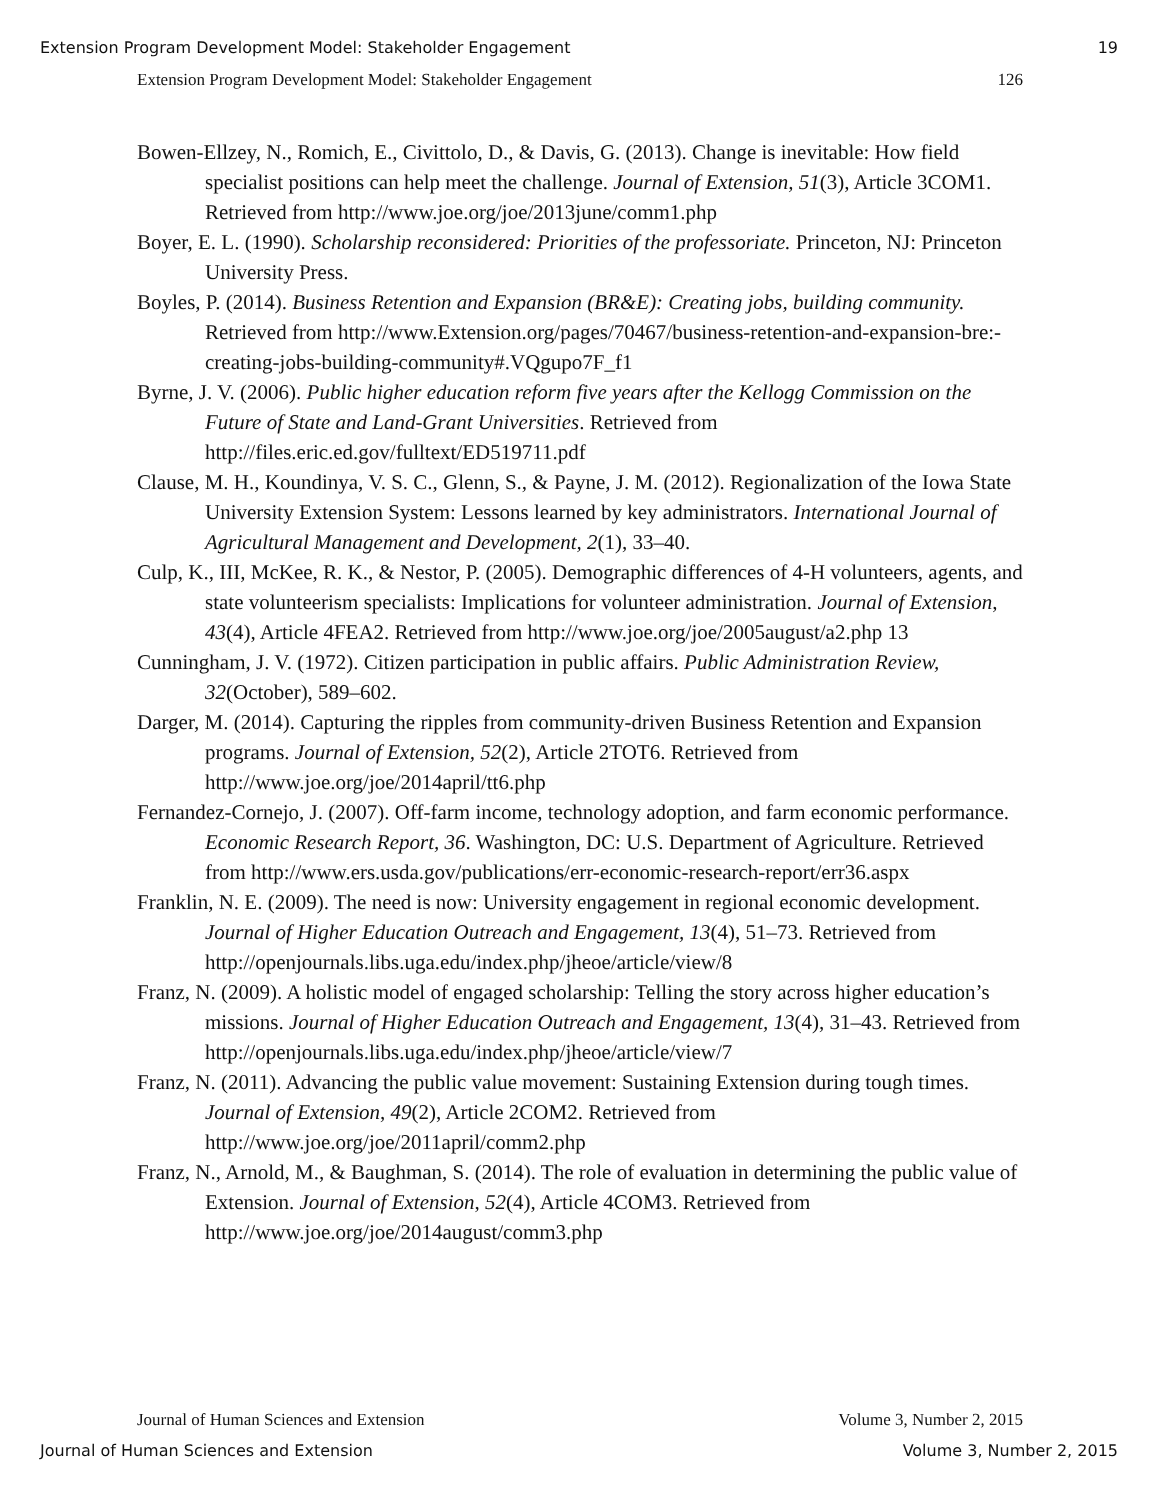Extension Program Development Model: Stakeholder Engagement 19
Extension Program Development Model: Stakeholder Engagement 126
Bowen-Ellzey, N., Romich, E., Civittolo, D., & Davis, G. (2013). Change is inevitable: How field specialist positions can help meet the challenge. Journal of Extension, 51(3), Article 3COM1. Retrieved from http://www.joe.org/joe/2013june/comm1.php
Boyer, E. L. (1990). Scholarship reconsidered: Priorities of the professoriate. Princeton, NJ: Princeton University Press.
Boyles, P. (2014). Business Retention and Expansion (BR&E): Creating jobs, building community. Retrieved from http://www.Extension.org/pages/70467/business-retention-and-expansion-bre:-creating-jobs-building-community#.VQgupo7F_f1
Byrne, J. V. (2006). Public higher education reform five years after the Kellogg Commission on the Future of State and Land-Grant Universities. Retrieved from http://files.eric.ed.gov/fulltext/ED519711.pdf
Clause, M. H., Koundinya, V. S. C., Glenn, S., & Payne, J. M. (2012). Regionalization of the Iowa State University Extension System: Lessons learned by key administrators. International Journal of Agricultural Management and Development, 2(1), 33–40.
Culp, K., III, McKee, R. K., & Nestor, P. (2005). Demographic differences of 4-H volunteers, agents, and state volunteerism specialists: Implications for volunteer administration. Journal of Extension, 43(4), Article 4FEA2. Retrieved from http://www.joe.org/joe/2005august/a2.php 13
Cunningham, J. V. (1972). Citizen participation in public affairs. Public Administration Review, 32(October), 589–602.
Darger, M. (2014). Capturing the ripples from community-driven Business Retention and Expansion programs. Journal of Extension, 52(2), Article 2TOT6. Retrieved from http://www.joe.org/joe/2014april/tt6.php
Fernandez-Cornejo, J. (2007). Off-farm income, technology adoption, and farm economic performance. Economic Research Report, 36. Washington, DC: U.S. Department of Agriculture. Retrieved from http://www.ers.usda.gov/publications/err-economic-research-report/err36.aspx
Franklin, N. E. (2009). The need is now: University engagement in regional economic development. Journal of Higher Education Outreach and Engagement, 13(4), 51–73. Retrieved from http://openjournals.libs.uga.edu/index.php/jheoe/article/view/8
Franz, N. (2009). A holistic model of engaged scholarship: Telling the story across higher education’s missions. Journal of Higher Education Outreach and Engagement, 13(4), 31–43. Retrieved from http://openjournals.libs.uga.edu/index.php/jheoe/article/view/7
Franz, N. (2011). Advancing the public value movement: Sustaining Extension during tough times. Journal of Extension, 49(2), Article 2COM2. Retrieved from http://www.joe.org/joe/2011april/comm2.php
Franz, N., Arnold, M., & Baughman, S. (2014). The role of evaluation in determining the public value of Extension. Journal of Extension, 52(4), Article 4COM3. Retrieved from http://www.joe.org/joe/2014august/comm3.php
Journal of Human Sciences and Extension Volume 3, Number 2, 2015
Journal of Human Sciences and Extension Volume 3, Number 2, 2015